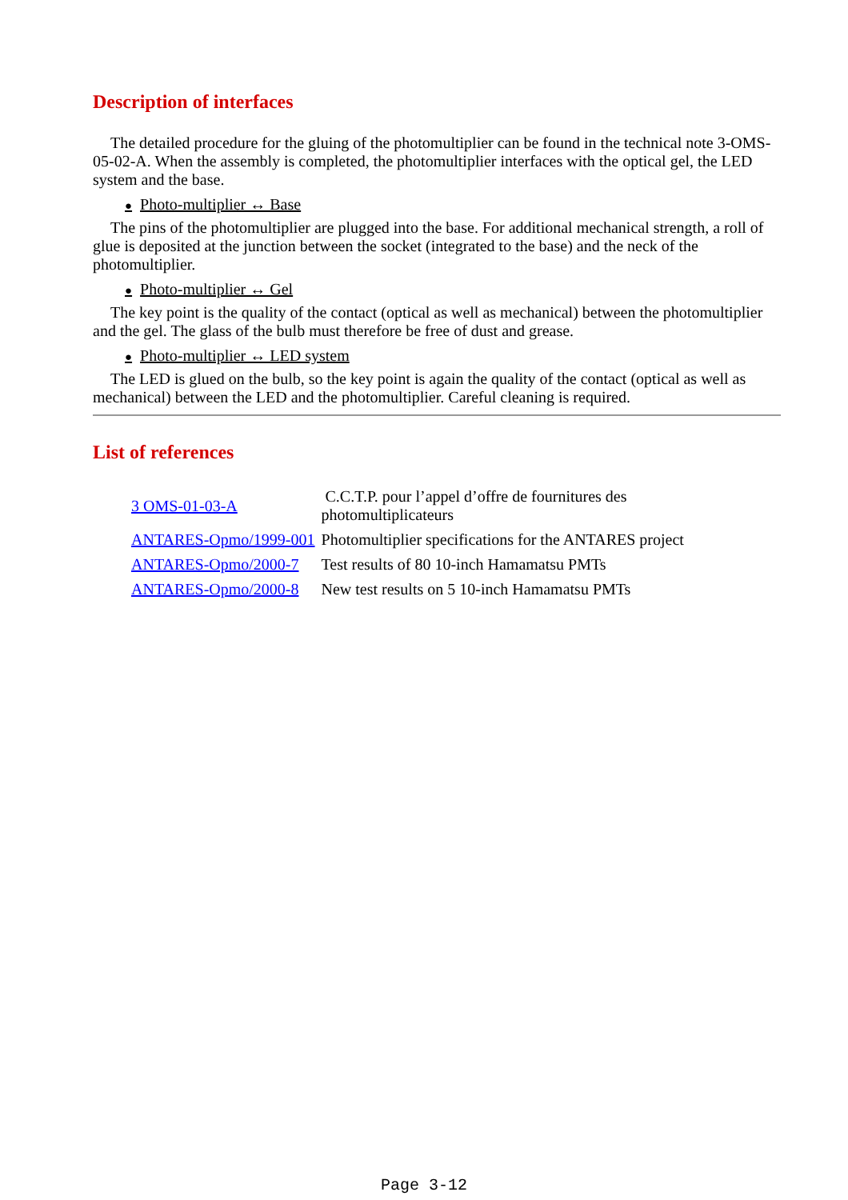Description of interfaces
The detailed procedure for the gluing of the photomultiplier can be found in the technical note 3-OMS-05-02-A. When the assembly is completed, the photomultiplier interfaces with the optical gel, the LED system and the base.
● Photo-multiplier ↔ Base
The pins of the photomultiplier are plugged into the base. For additional mechanical strength, a roll of glue is deposited at the junction between the socket (integrated to the base) and the neck of the photomultiplier.
● Photo-multiplier ↔ Gel
The key point is the quality of the contact (optical as well as mechanical) between the photomultiplier and the gel. The glass of the bulb must therefore be free of dust and grease.
● Photo-multiplier ↔ LED system
The LED is glued on the bulb, so the key point is again the quality of the contact (optical as well as mechanical) between the LED and the photomultiplier. Careful cleaning is required.
List of references
| 3 OMS-01-03-A | C.C.T.P. pour l’appel d’offre de fournitures des photomultiplicateurs |
| ANTARES-Opmo/1999-001 | Photomultiplier specifications for the ANTARES project |
| ANTARES-Opmo/2000-7 | Test results of 80 10-inch Hamamatsu PMTs |
| ANTARES-Opmo/2000-8 | New test results on 5 10-inch Hamamatsu PMTs |
Page 3-12